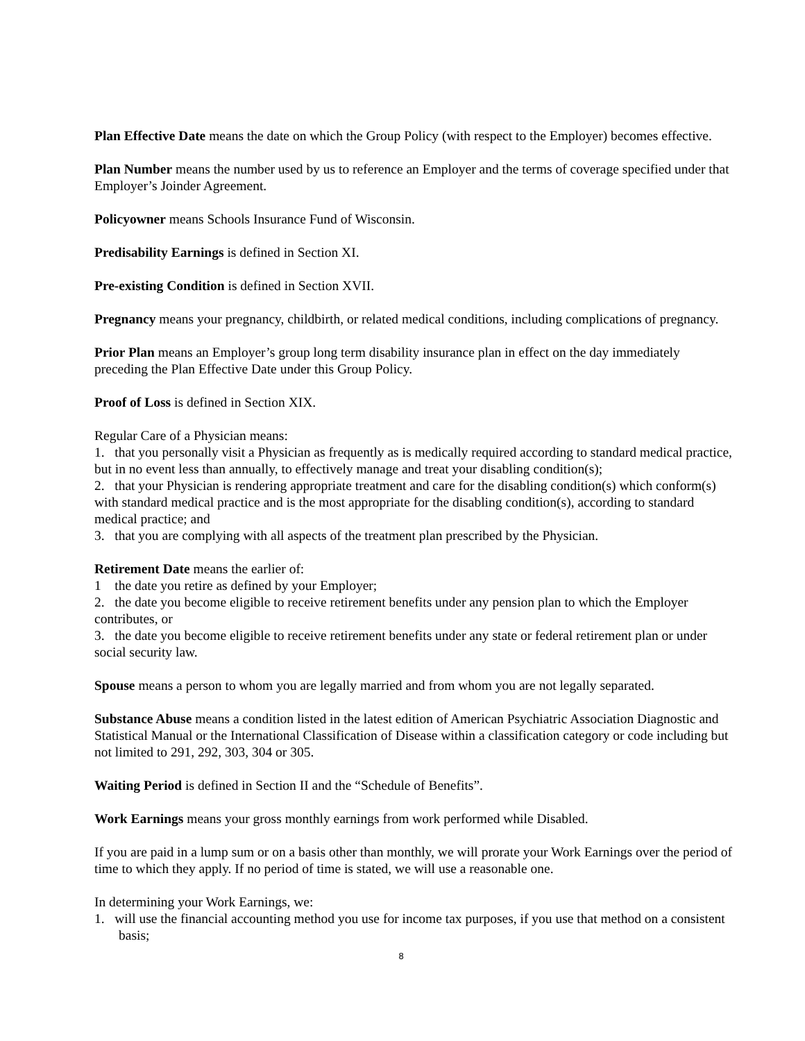Plan Effective Date means the date on which the Group Policy (with respect to the Employer) becomes effective.
Plan Number means the number used by us to reference an Employer and the terms of coverage specified under that Employer’s Joinder Agreement.
Policyowner means Schools Insurance Fund of Wisconsin.
Predisability Earnings is defined in Section XI.
Pre-existing Condition is defined in Section XVII.
Pregnancy means your pregnancy, childbirth, or related medical conditions, including complications of pregnancy.
Prior Plan means an Employer’s group long term disability insurance plan in effect on the day immediately preceding the Plan Effective Date under this Group Policy.
Proof of Loss is defined in Section XIX.
Regular Care of a Physician means:
1. that you personally visit a Physician as frequently as is medically required according to standard medical practice, but in no event less than annually, to effectively manage and treat your disabling condition(s);
2. that your Physician is rendering appropriate treatment and care for the disabling condition(s) which conform(s) with standard medical practice and is the most appropriate for the disabling condition(s), according to standard medical practice; and
3. that you are complying with all aspects of the treatment plan prescribed by the Physician.
Retirement Date means the earlier of:
1 the date you retire as defined by your Employer;
2. the date you become eligible to receive retirement benefits under any pension plan to which the Employer contributes, or
3. the date you become eligible to receive retirement benefits under any state or federal retirement plan or under social security law.
Spouse means a person to whom you are legally married and from whom you are not legally separated.
Substance Abuse means a condition listed in the latest edition of American Psychiatric Association Diagnostic and Statistical Manual or the International Classification of Disease within a classification category or code including but not limited to 291, 292, 303, 304 or 305.
Waiting Period is defined in Section II and the “Schedule of Benefits”.
Work Earnings means your gross monthly earnings from work performed while Disabled.
If you are paid in a lump sum or on a basis other than monthly, we will prorate your Work Earnings over the period of time to which they apply. If no period of time is stated, we will use a reasonable one.
In determining your Work Earnings, we:
1. will use the financial accounting method you use for income tax purposes, if you use that method on a consistent basis;
8